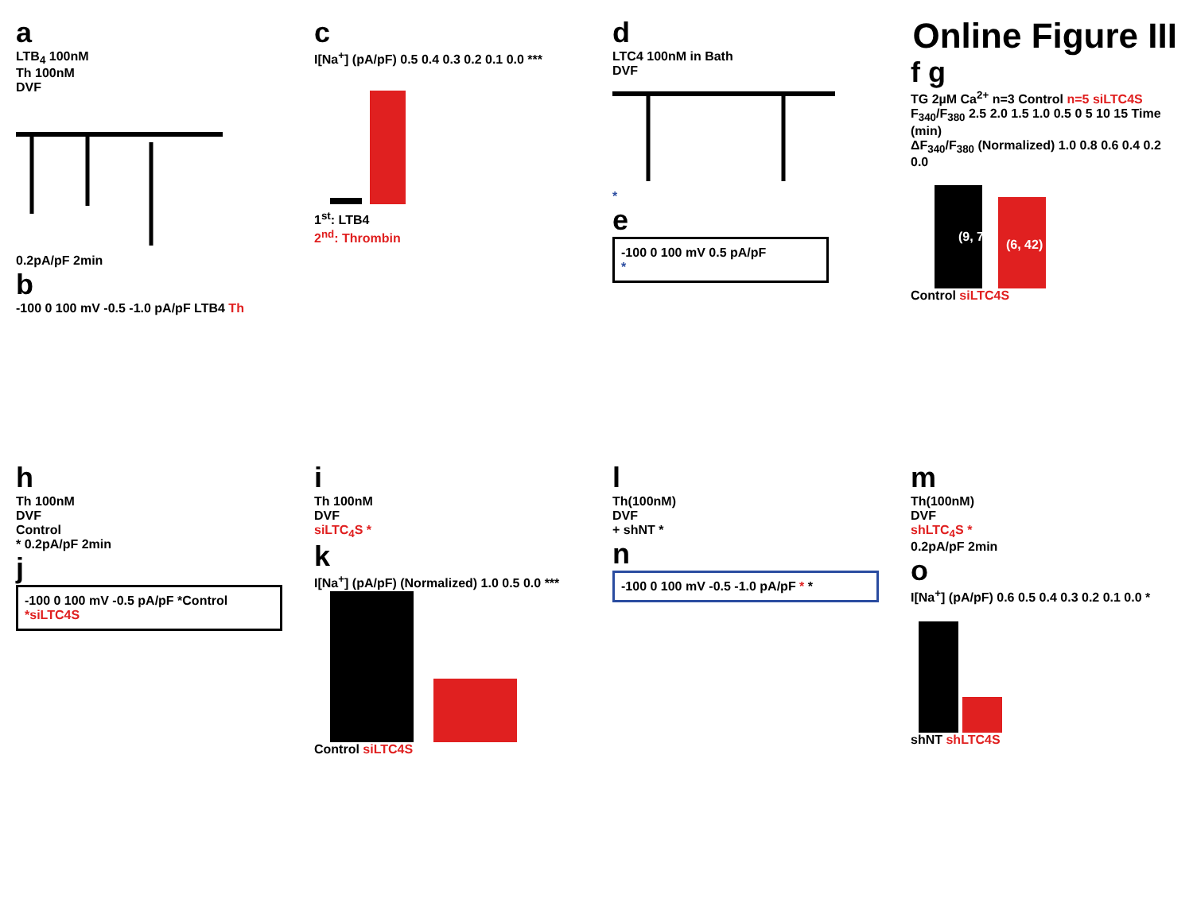a
LTB<sub>4</sub> 100nM
Th 100nM
DVF
0.2pA/pF 2min
b
-100 0 100 mV -0.5 -1.0 pA/pF LTB4 Th
c
I[Na<sup>+</sup>] (pA/pF) 0.5 0.4 0.3 0.2 0.1 0.0 ***
1<sup>st</sup>: LTB4
2<sup>nd</sup>: Thrombin
d
LTC4 100nM in Bath
DVF
*
e
-100 0 100 mV 0.5 pA/pF
*
Online Figure III
f g
TG 2µM Ca<sup>2+</sup> n=3 Control n=5 siLTC4S
F<sub>340</sub>/F<sub>380</sub> 2.5 2.0 1.5 1.0 0.5 0 5 10 15 Time (min)
ΔF<sub>340</sub>/F<sub>380</sub> (Normalized) 1.0 0.8 0.6 0.4 0.2 0.0
(9, 72)
(6, 42)
Control siLTC4S
h
Th 100nM
DVF
Control
* 0.2pA/pF 2min
j
-100 0 100 mV -0.5 pA/pF *Control *siLTC4S
i
Th 100nM
DVF
siLTC<sub>4</sub>S *
k
I[Na<sup>+</sup>] (pA/pF) (Normalized) 1.0 0.5 0.0 ***
Control siLTC4S
l
Th(100nM)
DVF
+ shNT *
n
-100 0 100 mV -0.5 -1.0 pA/pF * *
m
Th(100nM)
DVF
shLTC<sub>4</sub>S *
0.2pA/pF 2min
o
I[Na<sup>+</sup>] (pA/pF) 0.6 0.5 0.4 0.3 0.2 0.1 0.0 *
shNT shLTC4S